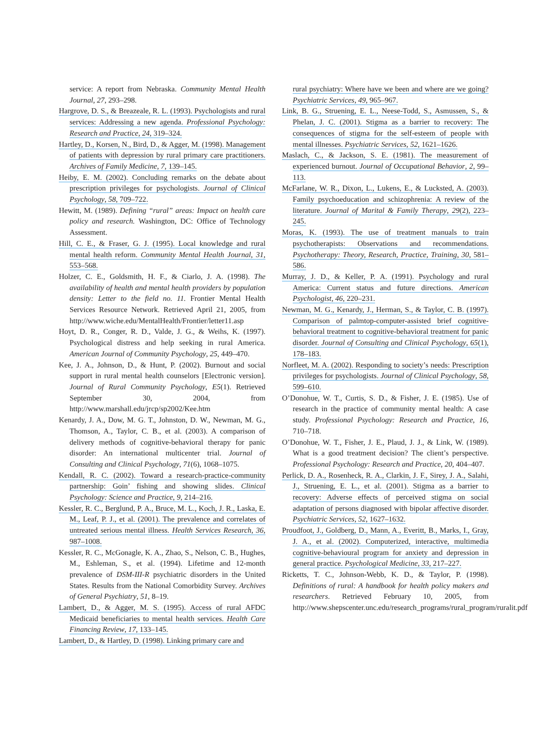service: A report from Nebraska. Community Mental Health Journal, 27, 293–298.
Hargrove, D. S., & Breazeale, R. L. (1993). Psychologists and rural services: Addressing a new agenda. Professional Psychology: Research and Practice, 24, 319–324.
Hartley, D., Korsen, N., Bird, D., & Agger, M. (1998). Management of patients with depression by rural primary care practitioners. Archives of Family Medicine, 7, 139–145.
Heiby, E. M. (2002). Concluding remarks on the debate about prescription privileges for psychologists. Journal of Clinical Psychology, 58, 709–722.
Hewitt, M. (1989). Defining “rural” areas: Impact on health care policy and research. Washington, DC: Office of Technology Assessment.
Hill, C. E., & Fraser, G. J. (1995). Local knowledge and rural mental health reform. Community Mental Health Journal, 31, 553–568.
Holzer, C. E., Goldsmith, H. F., & Ciarlo, J. A. (1998). The availability of health and mental health providers by population density: Letter to the field no. 11. Frontier Mental Health Services Resource Network. Retrieved April 21, 2005, from http://www.wiche.edu/MentalHealth/Frontier/letter11.asp
Hoyt, D. R., Conger, R. D., Valde, J. G., & Weihs, K. (1997). Psychological distress and help seeking in rural America. American Journal of Community Psychology, 25, 449–470.
Kee, J. A., Johnson, D., & Hunt, P. (2002). Burnout and social support in rural mental health counselors [Electronic version]. Journal of Rural Community Psychology, E5(1). Retrieved September 30, 2004, from http://www.marshall.edu/jrcp/sp2002/Kee.htm
Kenardy, J. A., Dow, M. G. T., Johnston, D. W., Newman, M. G., Thomson, A., Taylor, C. B., et al. (2003). A comparison of delivery methods of cognitive-behavioral therapy for panic disorder: An international multicenter trial. Journal of Consulting and Clinical Psychology, 71(6), 1068–1075.
Kendall, R. C. (2002). Toward a research-practice-community partnership: Goin’ fishing and showing slides. Clinical Psychology: Science and Practice, 9, 214–216.
Kessler, R. C., Berglund, P. A., Bruce, M. L., Koch, J. R., Laska, E. M., Leaf, P. J., et al. (2001). The prevalence and correlates of untreated serious mental illness. Health Services Research, 36, 987–1008.
Kessler, R. C., McGonagle, K. A., Zhao, S., Nelson, C. B., Hughes, M., Eshleman, S., et al. (1994). Lifetime and 12-month prevalence of DSM-III-R psychiatric disorders in the United States. Results from the National Comorbidity Survey. Archives of General Psychiatry, 51, 8–19.
Lambert, D., & Agger, M. S. (1995). Access of rural AFDC Medicaid beneficiaries to mental health services. Health Care Financing Review, 17, 133–145.
Lambert, D., & Hartley, D. (1998). Linking primary care and
rural psychiatry: Where have we been and where are we going? Psychiatric Services, 49, 965–967.
Link, B. G., Struening, E. L., Neese-Todd, S., Asmussen, S., & Phelan, J. C. (2001). Stigma as a barrier to recovery: The consequences of stigma for the self-esteem of people with mental illnesses. Psychiatric Services, 52, 1621–1626.
Maslach, C., & Jackson, S. E. (1981). The measurement of experienced burnout. Journal of Occupational Behavior, 2, 99–113.
McFarlane, W. R., Dixon, L., Lukens, E., & Lucksted, A. (2003). Family psychoeducation and schizophrenia: A review of the literature. Journal of Marital & Family Therapy, 29(2), 223–245.
Moras, K. (1993). The use of treatment manuals to train psychotherapists: Observations and recommendations. Psychotherapy: Theory, Research, Practice, Training, 30, 581–586.
Murray, J. D., & Keller, P. A. (1991). Psychology and rural America: Current status and future directions. American Psychologist, 46, 220–231.
Newman, M. G., Kenardy, J., Herman, S., & Taylor, C. B. (1997). Comparison of palmtop-computer-assisted brief cognitive-behavioral treatment to cognitive-behavioral treatment for panic disorder. Journal of Consulting and Clinical Psychology, 65(1), 178–183.
Norfleet, M. A. (2002). Responding to society’s needs: Prescription privileges for psychologists. Journal of Clinical Psychology, 58, 599–610.
O’Donohue, W. T., Curtis, S. D., & Fisher, J. E. (1985). Use of research in the practice of community mental health: A case study. Professional Psychology: Research and Practice, 16, 710–718.
O’Donohue, W. T., Fisher, J. E., Plaud, J. J., & Link, W. (1989). What is a good treatment decision? The client’s perspective. Professional Psychology: Research and Practice, 20, 404–407.
Perlick, D. A., Rosenheck, R. A., Clarkin, J. F., Sirey, J. A., Salahi, J., Struening, E. L., et al. (2001). Stigma as a barrier to recovery: Adverse effects of perceived stigma on social adaptation of persons diagnosed with bipolar affective disorder. Psychiatric Services, 52, 1627–1632.
Proudfoot, J., Goldberg, D., Mann, A., Everitt, B., Marks, I., Gray, J. A., et al. (2002). Computerized, interactive, multimedia cognitive-behavioural program for anxiety and depression in general practice. Psychological Medicine, 33, 217–227.
Ricketts, T. C., Johnson-Webb, K. D., & Taylor, P. (1998). Definitions of rural: A handbook for health policy makers and researchers. Retrieved February 10, 2005, from http://www.shepscenter.unc.edu/research_programs/rural_program/ruralit.pdf